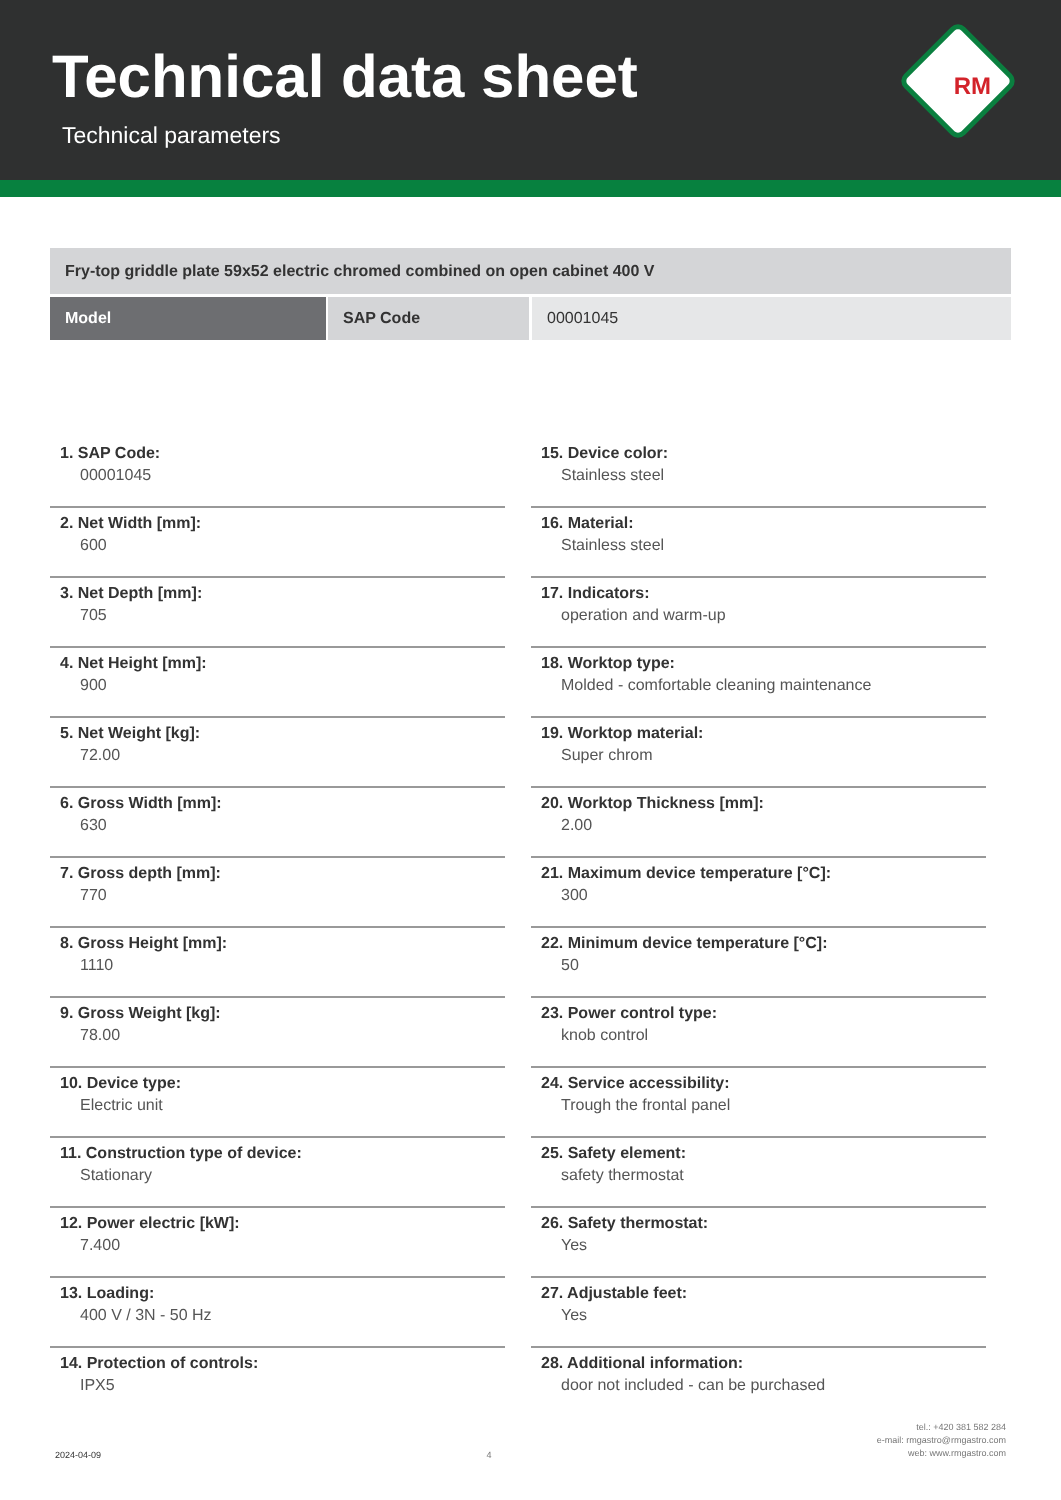Technical data sheet
Technical parameters
RM
Fry-top griddle plate 59x52 electric chromed combined on open cabinet 400 V
Model SAP Code 00001045
1. SAP Code:
00001045
2. Net Width [mm]:
600
3. Net Depth [mm]:
705
4. Net Height [mm]:
900
5. Net Weight [kg]:
72.00
6. Gross Width [mm]:
630
7. Gross depth [mm]:
770
8. Gross Height [mm]:
1110
9. Gross Weight [kg]:
78.00
10. Device type:
Electric unit
11. Construction type of device:
Stationary
12. Power electric [kW]:
7.400
13. Loading:
400 V / 3N - 50 Hz
14. Protection of controls:
IPX5
15. Device color:
Stainless steel
16. Material:
Stainless steel
17. Indicators:
operation and warm-up
18. Worktop type:
Molded - comfortable cleaning maintenance
19. Worktop material:
Super chrom
20. Worktop Thickness [mm]:
2.00
21. Maximum device temperature [°C]:
300
22. Minimum device temperature [°C]:
50
23. Power control type:
knob control
24. Service accessibility:
Trough the frontal panel
25. Safety element:
safety thermostat
26. Safety thermostat:
Yes
27. Adjustable feet:
Yes
28. Additional information:
door not included - can be purchased
2024-04-09
4
tel.: +420 381 582 284
e-mail: rmgastro@rmgastro.com
web: www.rmgastro.com